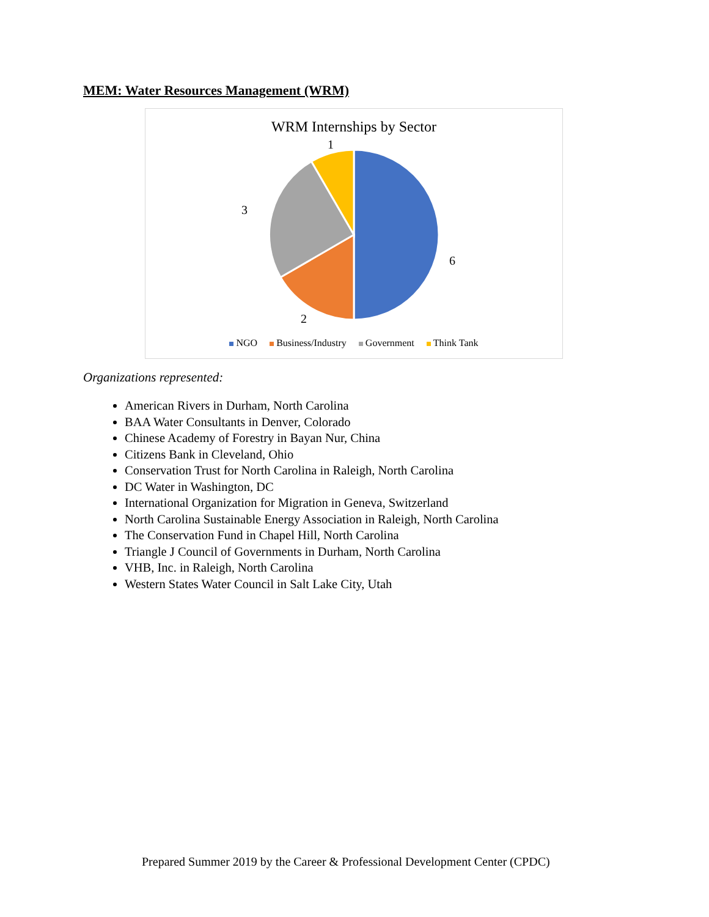MEM: Water Resources Management (WRM)
WRM Internships by Sector
1
3
6
2
NGO Business/Industry Government Think Tank
Organizations represented:
American Rivers in Durham, North Carolina
BAA Water Consultants in Denver, Colorado
Chinese Academy of Forestry in Bayan Nur, China
Citizens Bank in Cleveland, Ohio
Conservation Trust for North Carolina in Raleigh, North Carolina
DC Water in Washington, DC
International Organization for Migration in Geneva, Switzerland
North Carolina Sustainable Energy Association in Raleigh, North Carolina
The Conservation Fund in Chapel Hill, North Carolina
Triangle J Council of Governments in Durham, North Carolina
VHB, Inc. in Raleigh, North Carolina
Western States Water Council in Salt Lake City, Utah
Prepared Summer 2019 by the Career & Professional Development Center (CPDC)